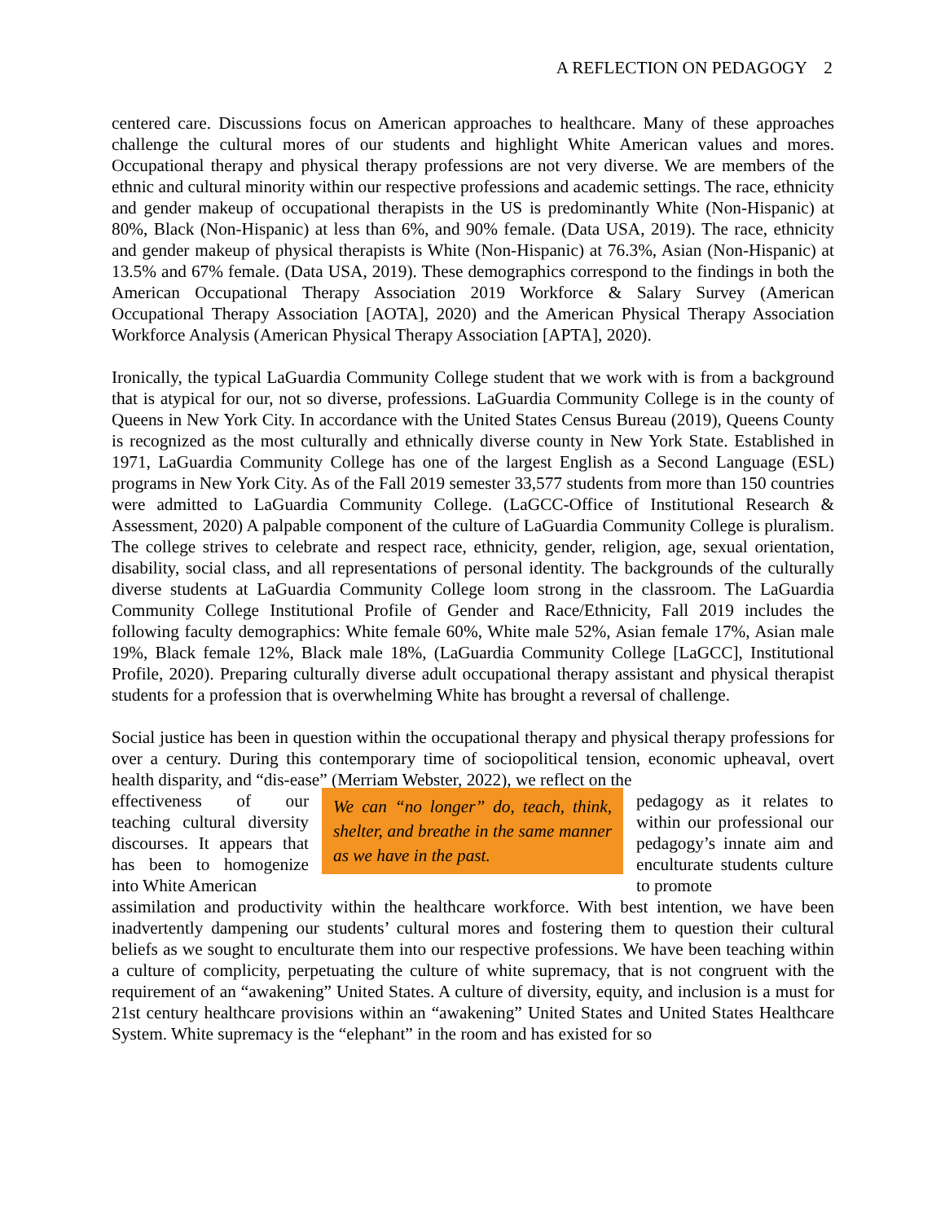A REFLECTION ON PEDAGOGY 2
centered care. Discussions focus on American approaches to healthcare. Many of these approaches challenge the cultural mores of our students and highlight White American values and mores. Occupational therapy and physical therapy professions are not very diverse. We are members of the ethnic and cultural minority within our respective professions and academic settings. The race, ethnicity and gender makeup of occupational therapists in the US is predominantly White (Non-Hispanic) at 80%, Black (Non-Hispanic) at less than 6%, and 90% female. (Data USA, 2019). The race, ethnicity and gender makeup of physical therapists is White (Non-Hispanic) at 76.3%, Asian (Non-Hispanic) at 13.5% and 67% female. (Data USA, 2019). These demographics correspond to the findings in both the American Occupational Therapy Association 2019 Workforce & Salary Survey (American Occupational Therapy Association [AOTA], 2020) and the American Physical Therapy Association Workforce Analysis (American Physical Therapy Association [APTA], 2020).
Ironically, the typical LaGuardia Community College student that we work with is from a background that is atypical for our, not so diverse, professions. LaGuardia Community College is in the county of Queens in New York City. In accordance with the United States Census Bureau (2019), Queens County is recognized as the most culturally and ethnically diverse county in New York State. Established in 1971, LaGuardia Community College has one of the largest English as a Second Language (ESL) programs in New York City. As of the Fall 2019 semester 33,577 students from more than 150 countries were admitted to LaGuardia Community College. (LaGCC-Office of Institutional Research & Assessment, 2020) A palpable component of the culture of LaGuardia Community College is pluralism. The college strives to celebrate and respect race, ethnicity, gender, religion, age, sexual orientation, disability, social class, and all representations of personal identity. The backgrounds of the culturally diverse students at LaGuardia Community College loom strong in the classroom. The LaGuardia Community College Institutional Profile of Gender and Race/Ethnicity, Fall 2019 includes the following faculty demographics: White female 60%, White male 52%, Asian female 17%, Asian male 19%, Black female 12%, Black male 18%, (LaGuardia Community College [LaGCC], Institutional Profile, 2020). Preparing culturally diverse adult occupational therapy assistant and physical therapist students for a profession that is overwhelming White has brought a reversal of challenge.
Social justice has been in question within the occupational therapy and physical therapy professions for over a century. During this contemporary time of sociopolitical tension, economic upheaval, overt health disparity, and “dis-ease” (Merriam Webster, 2022), we reflect on the
effectiveness of our teaching cultural diversity discourses. It appears that has been to homogenize into White American
We can “no longer” do, teach, think, shelter, and breathe in the same manner as we have in the past.
pedagogy as it relates to within our professional our pedagogy’s innate aim and enculturate students culture to promote
assimilation and productivity within the healthcare workforce. With best intention, we have been inadvertently dampening our students’ cultural mores and fostering them to question their cultural beliefs as we sought to enculturate them into our respective professions. We have been teaching within a culture of complicity, perpetuating the culture of white supremacy, that is not congruent with the requirement of an “awakening” United States. A culture of diversity, equity, and inclusion is a must for 21st century healthcare provisions within an “awakening” United States and United States Healthcare System. White supremacy is the “elephant” in the room and has existed for so